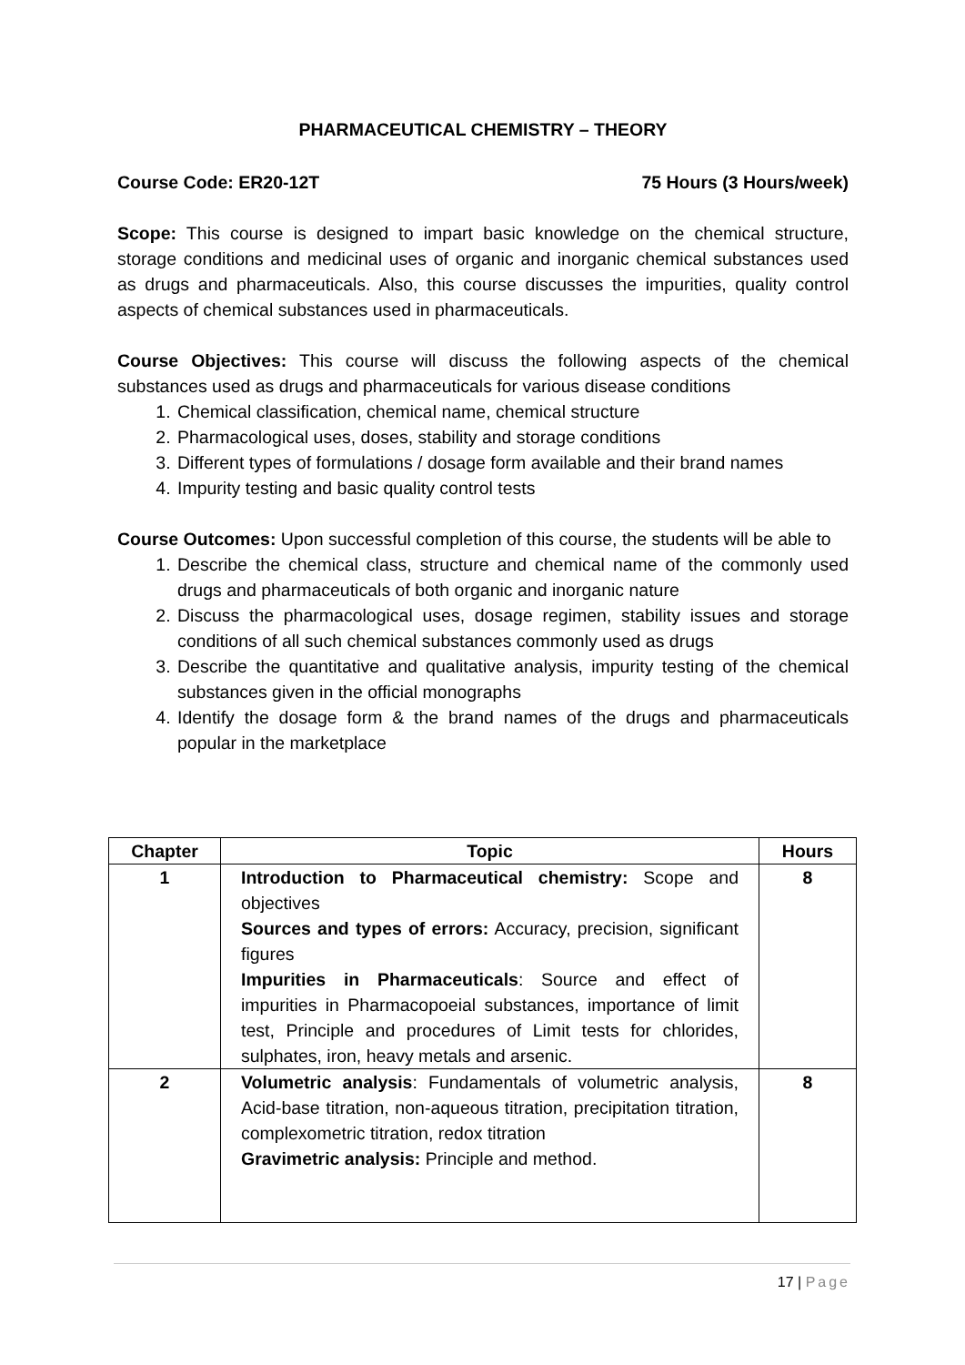PHARMACEUTICAL CHEMISTRY – THEORY
Course Code: ER20-12T 75 Hours (3 Hours/week)
Scope: This course is designed to impart basic knowledge on the chemical structure, storage conditions and medicinal uses of organic and inorganic chemical substances used as drugs and pharmaceuticals. Also, this course discusses the impurities, quality control aspects of chemical substances used in pharmaceuticals.
Course Objectives: This course will discuss the following aspects of the chemical substances used as drugs and pharmaceuticals for various disease conditions
1. Chemical classification, chemical name, chemical structure
2. Pharmacological uses, doses, stability and storage conditions
3. Different types of formulations / dosage form available and their brand names
4. Impurity testing and basic quality control tests
Course Outcomes: Upon successful completion of this course, the students will be able to
1. Describe the chemical class, structure and chemical name of the commonly used drugs and pharmaceuticals of both organic and inorganic nature
2. Discuss the pharmacological uses, dosage regimen, stability issues and storage conditions of all such chemical substances commonly used as drugs
3. Describe the quantitative and qualitative analysis, impurity testing of the chemical substances given in the official monographs
4. Identify the dosage form & the brand names of the drugs and pharmaceuticals popular in the marketplace
| Chapter | Topic | Hours |
| --- | --- | --- |
| 1 | Introduction to Pharmaceutical chemistry: Scope and objectives Sources and types of errors: Accuracy, precision, significant figures Impurities in Pharmaceuticals : Source and effect of impurities in Pharmacopoeial substances, importance of limit test, Principle and procedures of Limit tests for chlorides, sulphates, iron, heavy metals and arsenic. | 8 |
| 2 | Volumetric analysis : Fundamentals of volumetric analysis, Acid-base titration, non-aqueous titration, precipitation titration, complexometric titration, redox titration Gravimetric analysis: Principle and method. | 8 |
17 | Page